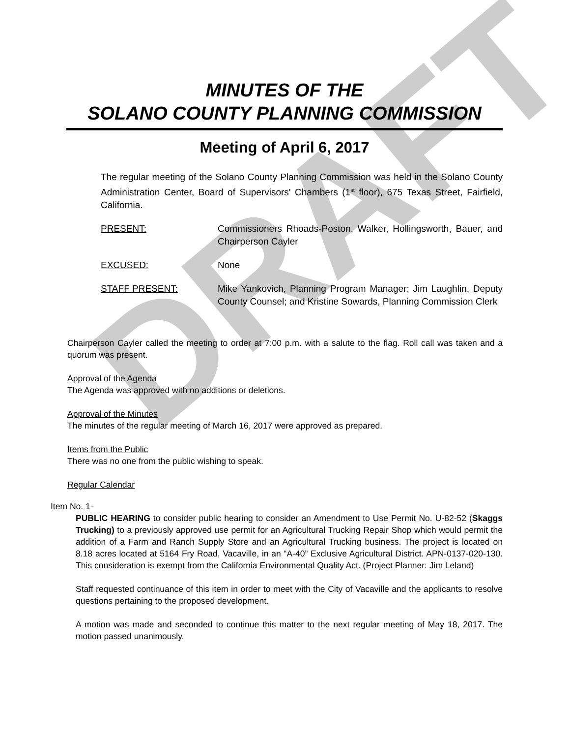DRAFT
MINUTES OF THE
SOLANO COUNTY PLANNING COMMISSION
Meeting of April 6, 2017
The regular meeting of the Solano County Planning Commission was held in the Solano County Administration Center, Board of Supervisors' Chambers (1<sup>st</sup> floor), 675 Texas Street, Fairfield, California.
PRESENT: Commissioners Rhoads-Poston, Walker, Hollingsworth, Bauer, and Chairperson Cayler
EXCUSED: None
STAFF PRESENT: Mike Yankovich, Planning Program Manager; Jim Laughlin, Deputy County Counsel; and Kristine Sowards, Planning Commission Clerk
Chairperson Cayler called the meeting to order at 7:00 p.m. with a salute to the flag. Roll call was taken and a quorum was present.
Approval of the Agenda
The Agenda was approved with no additions or deletions.
Approval of the Minutes
The minutes of the regular meeting of March 16, 2017 were approved as prepared.
Items from the Public
There was no one from the public wishing to speak.
Regular Calendar
Item No. 1-
PUBLIC HEARING to consider public hearing to consider an Amendment to Use Permit No. U-82-52 (Skaggs Trucking) to a previously approved use permit for an Agricultural Trucking Repair Shop which would permit the addition of a Farm and Ranch Supply Store and an Agricultural Trucking business. The project is located on 8.18 acres located at 5164 Fry Road, Vacaville, in an “A-40” Exclusive Agricultural District. APN-0137-020-130. This consideration is exempt from the California Environmental Quality Act. (Project Planner: Jim Leland)
Staff requested continuance of this item in order to meet with the City of Vacaville and the applicants to resolve questions pertaining to the proposed development.
A motion was made and seconded to continue this matter to the next regular meeting of May 18, 2017. The motion passed unanimously.